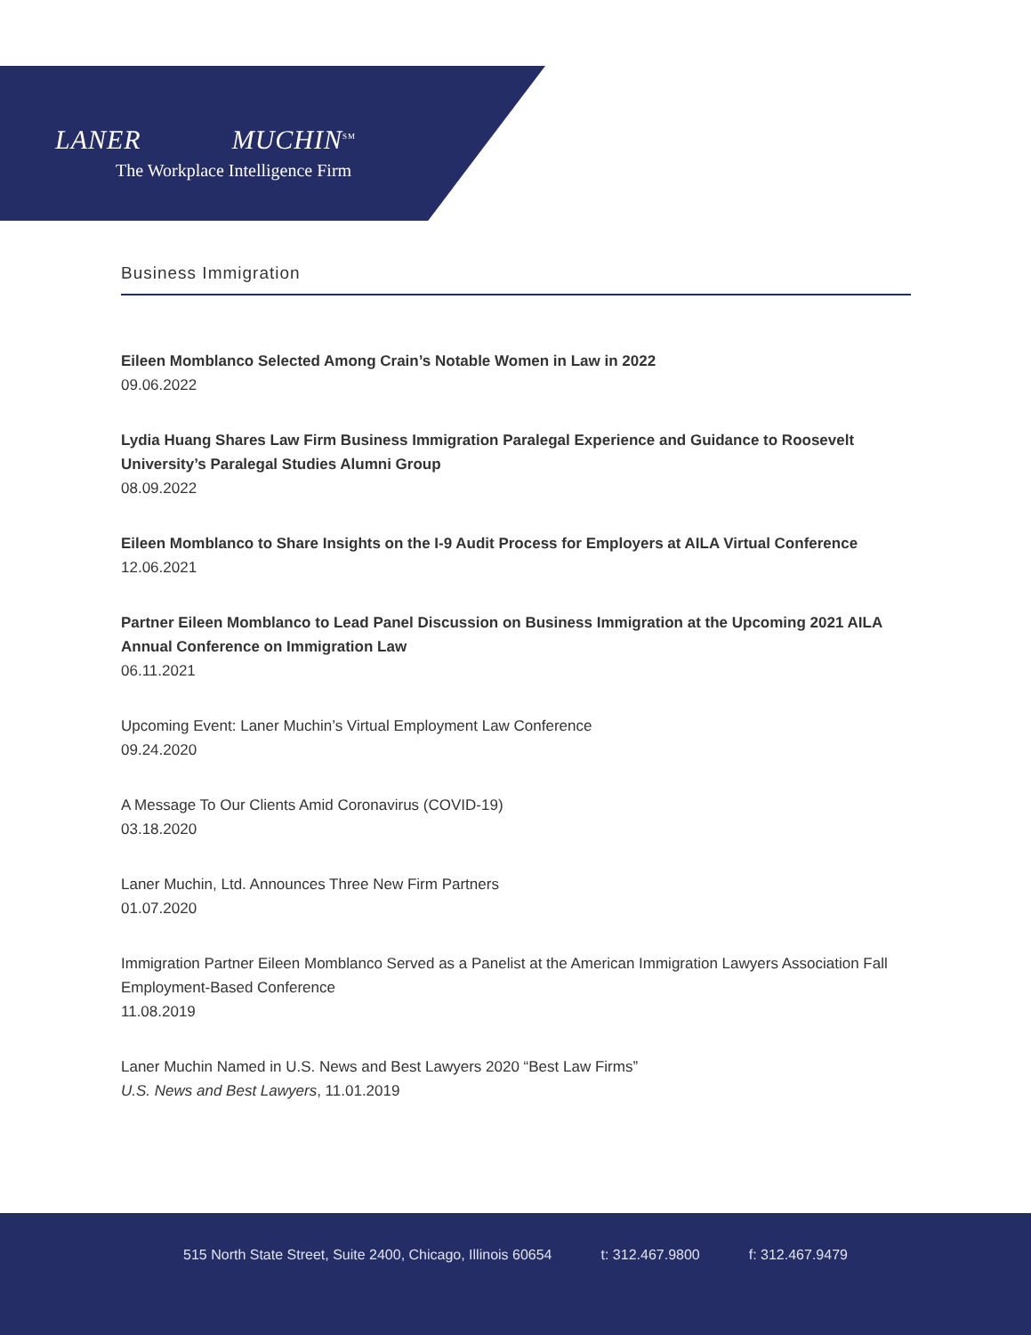LANER MUCHIN<sup>SM</sup>
The Workplace Intelligence Firm
Business Immigration
Eileen Momblanco Selected Among Crain’s Notable Women in Law in 2022
09.06.2022
Lydia Huang Shares Law Firm Business Immigration Paralegal Experience and Guidance to Roosevelt University’s Paralegal Studies Alumni Group
08.09.2022
Eileen Momblanco to Share Insights on the I-9 Audit Process for Employers at AILA Virtual Conference
12.06.2021
Partner Eileen Momblanco to Lead Panel Discussion on Business Immigration at the Upcoming 2021 AILA Annual Conference on Immigration Law
06.11.2021
Upcoming Event: Laner Muchin’s Virtual Employment Law Conference
09.24.2020
A Message To Our Clients Amid Coronavirus (COVID-19)
03.18.2020
Laner Muchin, Ltd. Announces Three New Firm Partners
01.07.2020
Immigration Partner Eileen Momblanco Served as a Panelist at the American Immigration Lawyers Association Fall Employment-Based Conference
11.08.2019
Laner Muchin Named in U.S. News and Best Lawyers 2020 “Best Law Firms”
U.S. News and Best Lawyers, 11.01.2019
515 North State Street, Suite 2400, Chicago, Illinois 60654 t: 312.467.9800 f: 312.467.9479